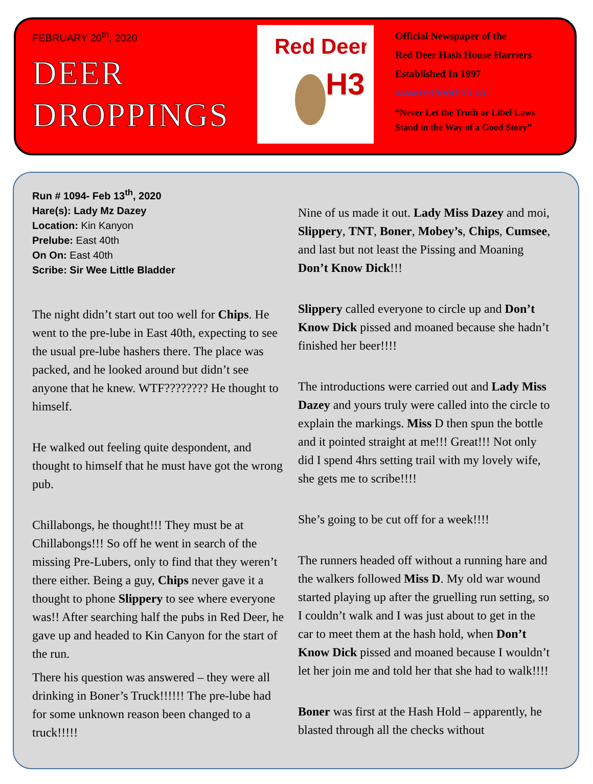FEBRUARY 20<sup>th</sup>, 2020
DEER
DROPPINGS
Red Deer
H3
Official Newspaper of the
Red Deer Hash House Harriers
Established In 1997
www.reddeerhhh.ca
“Never Let the Truth or Libel Laws
Stand in the Way of a Good Story”
Run # 1094- Feb 13<sup>th</sup>, 2020
Hare(s): Lady Mz Dazey
Location: Kin Kanyon
Prelube: East 40th
On On: East 40th
Scribe: Sir Wee Little Bladder
The night didn’t start out too well for Chips. He went to the pre-lube in East 40th, expecting to see the usual pre-lube hashers there. The place was packed, and he looked around but didn’t see anyone that he knew. WTF???????? He thought to himself.
He walked out feeling quite despondent, and thought to himself that he must have got the wrong pub.
Chillabongs, he thought!!! They must be at Chillabongs!!! So off he went in search of the missing Pre-Lubers, only to find that they weren’t there either. Being a guy, Chips never gave it a thought to phone Slippery to see where everyone was!! After searching half the pubs in Red Deer, he gave up and headed to Kin Canyon for the start of the run.
There his question was answered – they were all drinking in Boner’s Truck!!!!!! The pre-lube had for some unknown reason been changed to a truck!!!!!
Nine of us made it out. Lady Miss Dazey and moi, Slippery, TNT, Boner, Mobey’s, Chips, Cumsee, and last but not least the Pissing and Moaning Don’t Know Dick!!!
Slippery called everyone to circle up and Don’t Know Dick pissed and moaned because she hadn’t finished her beer!!!!
The introductions were carried out and Lady Miss Dazey and yours truly were called into the circle to explain the markings. Miss D then spun the bottle and it pointed straight at me!!! Great!!! Not only did I spend 4hrs setting trail with my lovely wife, she gets me to scribe!!!!
She’s going to be cut off for a week!!!!
The runners headed off without a running hare and the walkers followed Miss D. My old war wound started playing up after the gruelling run setting, so I couldn’t walk and I was just about to get in the car to meet them at the hash hold, when Don’t Know Dick pissed and moaned because I wouldn’t let her join me and told her that she had to walk!!!!
Boner was first at the Hash Hold – apparently, he blasted through all the checks without